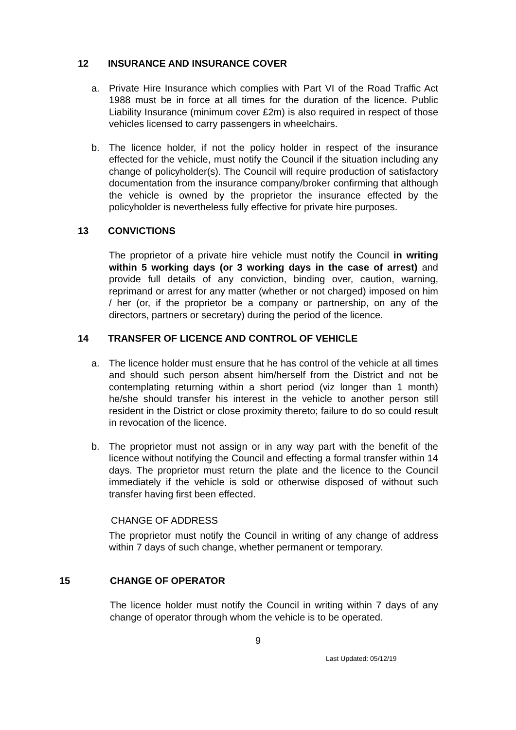12 INSURANCE AND INSURANCE COVER
a. Private Hire Insurance which complies with Part VI of the Road Traffic Act 1988 must be in force at all times for the duration of the licence. Public Liability Insurance (minimum cover £2m) is also required in respect of those vehicles licensed to carry passengers in wheelchairs.
b. The licence holder, if not the policy holder in respect of the insurance effected for the vehicle, must notify the Council if the situation including any change of policyholder(s). The Council will require production of satisfactory documentation from the insurance company/broker confirming that although the vehicle is owned by the proprietor the insurance effected by the policyholder is nevertheless fully effective for private hire purposes.
13 CONVICTIONS
The proprietor of a private hire vehicle must notify the Council in writing within 5 working days (or 3 working days in the case of arrest) and provide full details of any conviction, binding over, caution, warning, reprimand or arrest for any matter (whether or not charged) imposed on him / her (or, if the proprietor be a company or partnership, on any of the directors, partners or secretary) during the period of the licence.
14 TRANSFER OF LICENCE AND CONTROL OF VEHICLE
a. The licence holder must ensure that he has control of the vehicle at all times and should such person absent him/herself from the District and not be contemplating returning within a short period (viz longer than 1 month) he/she should transfer his interest in the vehicle to another person still resident in the District or close proximity thereto; failure to do so could result in revocation of the licence.
b. The proprietor must not assign or in any way part with the benefit of the licence without notifying the Council and effecting a formal transfer within 14 days. The proprietor must return the plate and the licence to the Council immediately if the vehicle is sold or otherwise disposed of without such transfer having first been effected.
CHANGE OF ADDRESS
The proprietor must notify the Council in writing of any change of address within 7 days of such change, whether permanent or temporary.
15 CHANGE OF OPERATOR
The licence holder must notify the Council in writing within 7 days of any change of operator through whom the vehicle is to be operated.
9
Last Updated: 05/12/19